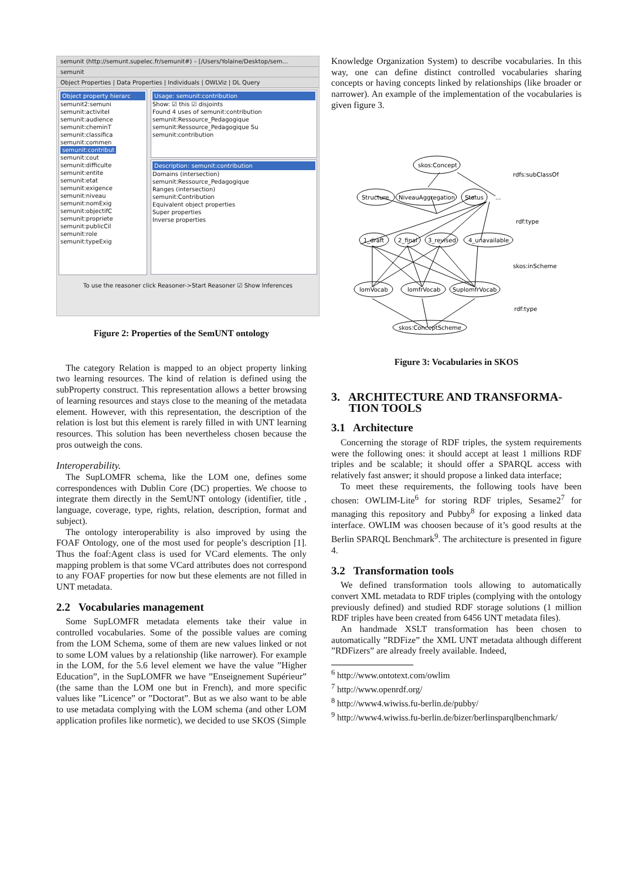semunit (http://semunt.supelec.fr/semunit#) – [/Users/Yolaine/Desktop/sem...
semunit
Object Properties | Data Properties | Individuals | OWLViz | DL Query
Object property hierarc
semunit2:semuni
semunit:activiteI
semunit:audience
semunit:cheminT
semunit:classifica
semunit:commen
semunit:contribut
semunit:cout
semunit:difficulte
semunit:entite
semunit:etat
semunit:exigence
semunit:niveau
semunit:nomExig
semunit:objectifC
semunit:propriete
semunit:publicCil
semunit:role
semunit:typeExig
Usage: semunit:contribution
Show: ☑ this ☑ disjoints
Found 4 uses of semunit:contribution
semunit:Ressource_Pedagogique
semunit:Ressource_Pedagogique Su
semunit:contribution
Description: semunit:contribution
Domains (intersection)
semunit:Ressource_Pedagogique
Ranges (intersection)
semunit:Contribution
Equivalent object properties
Super properties
Inverse properties
To use the reasoner click Reasoner->Start Reasoner ☑ Show Inferences
Figure 2: Properties of the SemUNT ontology
The category Relation is mapped to an object property linking two learning resources. The kind of relation is defined using the subProperty construct. This representation allows a better browsing of learning resources and stays close to the meaning of the metadata element. However, with this representation, the description of the relation is lost but this element is rarely filled in with UNT learning resources. This solution has been nevertheless chosen because the pros outweigh the cons.
Interoperability.
The SupLOMFR schema, like the LOM one, defines some correspondences with Dublin Core (DC) properties. We choose to integrate them directly in the SemUNT ontology (identifier, title , language, coverage, type, rights, relation, description, format and subject).
The ontology interoperability is also improved by using the FOAF Ontology, one of the most used for people’s description [1]. Thus the foaf:Agent class is used for VCard elements. The only mapping problem is that some VCard attributes does not correspond to any FOAF properties for now but these elements are not filled in UNT metadata.
2.2 Vocabularies management
Some SupLOMFR metadata elements take their value in controlled vocabularies. Some of the possible values are coming from the LOM Schema, some of them are new values linked or not to some LOM values by a relationship (like narrower). For example in the LOM, for the 5.6 level element we have the value ”Higher Education”, in the SupLOMFR we have ”Enseignement Supérieur” (the same than the LOM one but in French), and more specific values like ”Licence” or ”Doctorat”. But as we also want to be able to use metadata complying with the LOM schema (and other LOM application profiles like normetic), we decided to use SKOS (Simple
Knowledge Organization System) to describe vocabularies. In this way, one can define distinct controlled vocabularies sharing concepts or having concepts linked by relationships (like broader or narrower). An example of the implementation of the vocabularies is given figure 3.
skos:Concept
Structure
NiveauAggregation
Status
...
1_draft
2_final
3_revised
4_unavailable
lomVocab
lomfrVocab
SuplomfrVocab
skos:ConceptScheme
rdfs:subClassOf
rdf:type
skos:inScheme
rdf:type
Figure 3: Vocabularies in SKOS
3. ARCHITECTURE AND TRANSFORMA-
TION TOOLS
3.1 Architecture
Concerning the storage of RDF triples, the system requirements were the following ones: it should accept at least 1 millions RDF triples and be scalable; it should offer a SPARQL access with relatively fast answer; it should propose a linked data interface;
To meet these requirements, the following tools have been chosen: OWLIM-Lite<sup>6</sup> for storing RDF triples, Sesame2<sup>7</sup> for managing this repository and Pubby<sup>8</sup> for exposing a linked data interface. OWLIM was choosen because of it’s good results at the Berlin SPARQL Benchmark<sup>9</sup>. The architecture is presented in figure 4.
3.2 Transformation tools
We defined transformation tools allowing to automatically convert XML metadata to RDF triples (complying with the ontology previously defined) and studied RDF storage solutions (1 million RDF triples have been created from 6456 UNT metadata files).
An handmade XSLT transformation has been chosen to automatically ”RDFize” the XML UNT metadata although different ”RDFizers” are already freely available. Indeed,
<sup>6</sup> http://www.ontotext.com/owlim
<sup>7</sup> http://www.openrdf.org/
<sup>8</sup> http://www4.wiwiss.fu-berlin.de/pubby/
<sup>9</sup> http://www4.wiwiss.fu-berlin.de/bizer/berlinsparqlbenchmark/